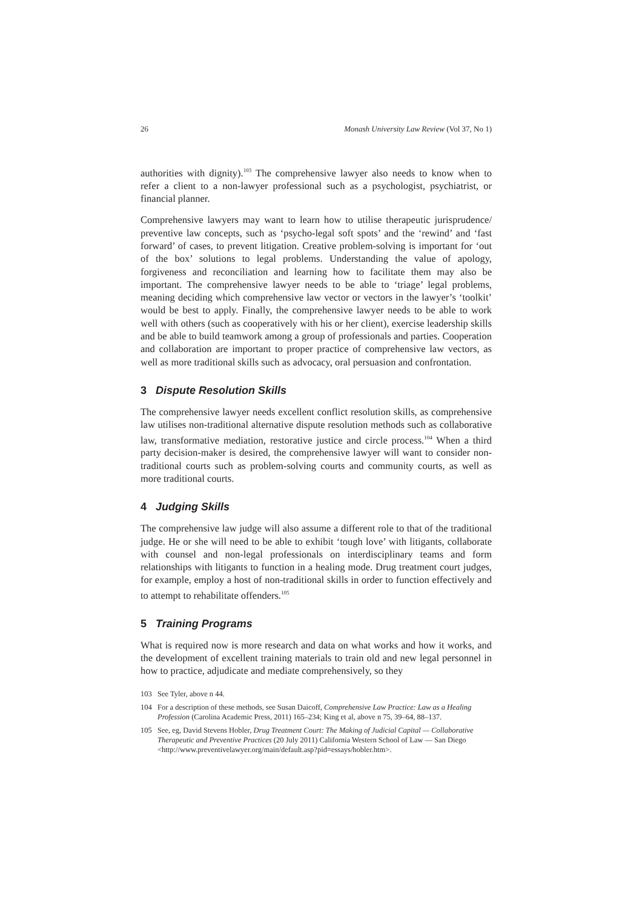26 Monash University Law Review (Vol 37, No 1)
authorities with dignity).<sup>103</sup> The comprehensive lawyer also needs to know when to refer a client to a non-lawyer professional such as a psychologist, psychiatrist, or financial planner.
Comprehensive lawyers may want to learn how to utilise therapeutic jurisprudence/ preventive law concepts, such as ‘psycho-legal soft spots’ and the ‘rewind’ and ‘fast forward’ of cases, to prevent litigation. Creative problem-solving is important for ‘out of the box’ solutions to legal problems. Understanding the value of apology, forgiveness and reconciliation and learning how to facilitate them may also be important. The comprehensive lawyer needs to be able to ‘triage’ legal problems, meaning deciding which comprehensive law vector or vectors in the lawyer’s ‘toolkit’ would be best to apply. Finally, the comprehensive lawyer needs to be able to work well with others (such as cooperatively with his or her client), exercise leadership skills and be able to build teamwork among a group of professionals and parties. Cooperation and collaboration are important to proper practice of comprehensive law vectors, as well as more traditional skills such as advocacy, oral persuasion and confrontation.
3 Dispute Resolution Skills
The comprehensive lawyer needs excellent conflict resolution skills, as comprehensive law utilises non-traditional alternative dispute resolution methods such as collaborative law, transformative mediation, restorative justice and circle process.<sup>104</sup> When a third party decision-maker is desired, the comprehensive lawyer will want to consider non-traditional courts such as problem-solving courts and community courts, as well as more traditional courts.
4 Judging Skills
The comprehensive law judge will also assume a different role to that of the traditional judge. He or she will need to be able to exhibit ‘tough love’ with litigants, collaborate with counsel and non-legal professionals on interdisciplinary teams and form relationships with litigants to function in a healing mode. Drug treatment court judges, for example, employ a host of non-traditional skills in order to function effectively and to attempt to rehabilitate offenders.<sup>105</sup>
5 Training Programs
What is required now is more research and data on what works and how it works, and the development of excellent training materials to train old and new legal personnel in how to practice, adjudicate and mediate comprehensively, so they
103 See Tyler, above n 44.
104 For a description of these methods, see Susan Daicoff, Comprehensive Law Practice: Law as a Healing Profession (Carolina Academic Press, 2011) 165–234; King et al, above n 75, 39–64, 88–137.
105 See, eg, David Stevens Hobler, Drug Treatment Court: The Making of Judicial Capital — Collaborative Therapeutic and Preventive Practices (20 July 2011) California Western School of Law — San Diego <http://www.preventivelawyer.org/main/default.asp?pid=essays/hobler.htm>.